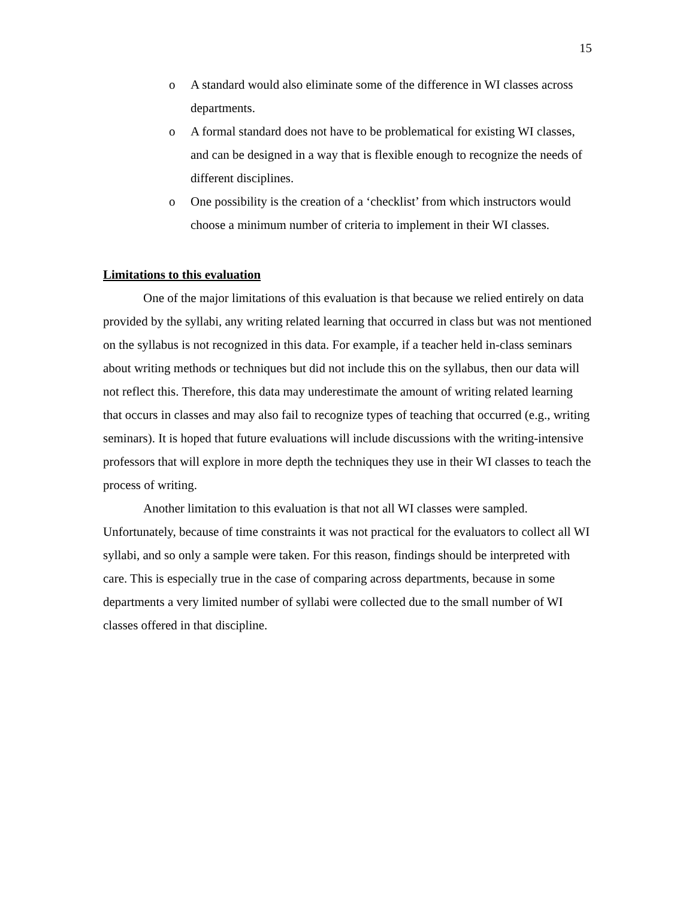15
o A standard would also eliminate some of the difference in WI classes across departments.
o A formal standard does not have to be problematical for existing WI classes, and can be designed in a way that is flexible enough to recognize the needs of different disciplines.
o One possibility is the creation of a ‘checklist’ from which instructors would choose a minimum number of criteria to implement in their WI classes.
Limitations to this evaluation
One of the major limitations of this evaluation is that because we relied entirely on data provided by the syllabi, any writing related learning that occurred in class but was not mentioned on the syllabus is not recognized in this data. For example, if a teacher held in-class seminars about writing methods or techniques but did not include this on the syllabus, then our data will not reflect this. Therefore, this data may underestimate the amount of writing related learning that occurs in classes and may also fail to recognize types of teaching that occurred (e.g., writing seminars). It is hoped that future evaluations will include discussions with the writing-intensive professors that will explore in more depth the techniques they use in their WI classes to teach the process of writing.
Another limitation to this evaluation is that not all WI classes were sampled. Unfortunately, because of time constraints it was not practical for the evaluators to collect all WI syllabi, and so only a sample were taken. For this reason, findings should be interpreted with care. This is especially true in the case of comparing across departments, because in some departments a very limited number of syllabi were collected due to the small number of WI classes offered in that discipline.